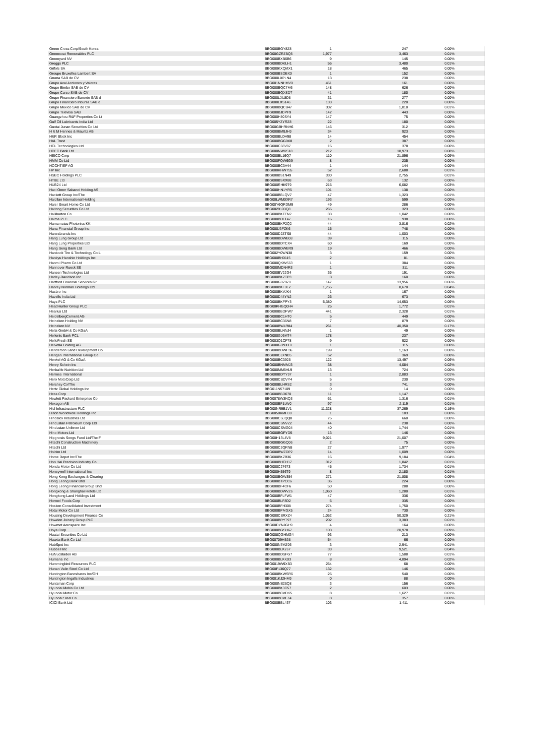| Green Cross Corp/South Korea | BBG000BGY8Z8 | 1 | 247 | 0.00% |
| Greencoat Renewables PLC | BBG00GZRZBQ5 | 1,977 | 3,463 | 0.01% |
| Greenyard NV | BBG000BXB6B6 | 9 | 145 | 0.00% |
| Greggs PLC | BBG000BDKLH1 | 56 | 3,480 | 0.01% |
| Grifols SA | BBG000KXQMX1 | 18 | 465 | 0.00% |
| Groupe Bruxelles Lambert SA | BBG000BSDBX0 | 1 | 152 | 0.00% |
| Gruma SAB de CV | BBG000LXPLN4 | 13 | 238 | 0.00% |
| Grupo Aval Acciones y Valores | BBG001NNHMV0 | 451 | 161 | 0.00% |
| Grupo Bimbo SAB de CV | BBG000BQC7M6 | 148 | 626 | 0.00% |
| Grupo Carso SAB de CV | BBG000BQXSD7 | 41 | 180 | 0.00% |
| Grupo Financiero Banorte SAB d | BBG000LXL8D8 | 31 | 277 | 0.00% |
| Grupo Financiero Inbursa SAB d | BBG000LXS146 | 133 | 220 | 0.00% |
| Grupo Mexico SAB de CV | BBG000BQCB47 | 302 | 1,810 | 0.01% |
| Grupo Televisa SAB | BBG000BJDPF9 | 142 | 443 | 0.00% |
| Guangzhou R&F Properties Co Lt | BBG000H80SY4 | 147 | 75 | 0.00% |
| Gulf Oil Lubricants India Ltd | BBG005YZYRZ8 | 22 | 180 | 0.00% |
| Guotai Junan Securities Co Ltd | BBG00GBHRNH6 | 146 | 312 | 0.00% |
| H & M Hennes & Mauritz AB | BBG000BM9JH9 | 34 | 923 | 0.00% |
| H&R Block Inc | BBG000BLDV98 | 14 | 454 | 0.00% |
| HAL Trust | BBG000BGG9X8 | 2 | 387 | 0.00% |
| HCL Technologies Ltd | BBG000C68V87 | 15 | 378 | 0.00% |
| HDFC Bank Ltd | BBG000NWKS18 | 212 | 18,973 | 0.08% |
| HEICO Corp | BBG000BL16Q7 | 110 | 21,896 | 0.09% |
| HMM Co Ltd | BBG000FQW6G9 | 8 | 235 | 0.00% |
| HOCHTIEF AG | BBG000BC3V44 | 1 | 144 | 0.00% |
| HP Inc | BBG000KHWT55 | 52 | 2,688 | 0.01% |
| HSBC Holdings PLC | BBG000BS1N49 | 330 | 2,755 | 0.01% |
| HT&E Ltd | BBG000BSXX88 | 63 | 132 | 0.00% |
| HUB24 Ltd | BBG000RHK9T9 | 215 | 6,082 | 0.03% |
| Haci Omer Sabanci Holding AS | BBG000HN1YR5 | 101 | 138 | 0.00% |
| Hackett Group Inc/The | BBG000BBLQV7 | 47 | 1,323 | 0.01% |
| Haidilao International Holding | BBG00LWM0XR7 | 193 | 599 | 0.00% |
| Haier Smart Home Co Ltd | BBG00Y6QRDM9 | 49 | 286 | 0.00% |
| Haitong Securities Co Ltd | BBG0029103Q8 | 265 | 323 | 0.00% |
| Halliburton Co | BBG000BKTFN2 | 33 | 1,042 | 0.00% |
| Halma PLC | BBG000BDLT47 | 16 | 938 | 0.00% |
| Hamamatsu Photonics KK | BBG000BKP2Q2 | 44 | 3,816 | 0.02% |
| Hana Financial Group Inc | BBG000J3FZK6 | 15 | 748 | 0.00% |
| Hanesbrands Inc | BBG000D2ZTS8 | 44 | 1,003 | 0.00% |
| Hang Lung Group Ltd | BBG000BDWB08 | 39 | 115 | 0.00% |
| Hang Lung Properties Ltd | BBG000BDTCX4 | 60 | 169 | 0.00% |
| Hang Seng Bank Ltd | BBG000BDWBR9 | 19 | 466 | 0.00% |
| Hankook Tire & Technology Co L | BBG002Y0WN38 | 3 | 159 | 0.00% |
| Hankyu Hanshin Holdings Inc | BBG000BH0115 | 2 | 81 | 0.00% |
| Hanmi Pharm Co Ltd | BBG000QKWS63 | 1 | 384 | 0.00% |
| Hannover Rueck SE | BBG000MDN4R3 | 1 | 311 | 0.00% |
| Hansen Technologies Ltd | BBG000BV22G4 | 36 | 191 | 0.00% |
| Harley-Davidson Inc | BBG000BKZTP3 | 3 | 160 | 0.00% |
| Hartford Financial Services Gr | BBG000G0Z878 | 147 | 13,956 | 0.06% |
| Harvey Norman Holdings Ltd | BBG000BKF0L2 | 1,755 | 8,670 | 0.04% |
| Hasbro Inc | BBG000BKVJK4 | 1 | 167 | 0.00% |
| Havells India Ltd | BBG000D44YN2 | 26 | 673 | 0.00% |
| Hays PLC | BBG000BKFPY3 | 5,380 | 14,653 | 0.06% |
| HeadHunter Group PLC | BBG00KHGQ0H4 | 25 | 1,772 | 0.01% |
| Healius Ltd | BBG000BBDPW7 | 441 | 2,328 | 0.01% |
| HeidelbergCement AG | BBG000BC1HT0 | 5 | 449 | 0.00% |
| Heineken Holding NV | BBG000BC36N8 | 7 | 879 | 0.00% |
| Heineken NV | BBG000BW4R84 | 261 | 40,350 | 0.17% |
| Hella GmbH & Co KGaA | BBG000BLNNJ4 | 1 | 49 | 0.00% |
| Hellenic Bank PCL | BBG000GJ6MT4 | 178 | 237 | 0.00% |
| HelloFresh SE | BBG003Q1CF78 | 9 | 922 | 0.00% |
| Helvetia Holding AG | BBG000GR9XT9 | 1 | 115 | 0.00% |
| Henderson Land Development Co | BBG000BDWF36 | 199 | 1,163 | 0.00% |
| Hengan International Group Co | BBG000CJXNB5 | 52 | 369 | 0.00% |
| Henkel AG & Co KGaA | BBG000BC3925 | 122 | 13,497 | 0.06% |
| Henry Schein Inc | BBG000BNMMJ3 | 38 | 4,084 | 0.02% |
| Herbalife Nutrition Ltd | BBG000MM5VL9 | 13 | 724 | 0.00% |
| Hermes International | BBG000BDYY97 | 1 | 2,883 | 0.01% |
| Hero MotoCorp Ltd | BBG000CSDVY4 | 5 | 230 | 0.00% |
| Hershey Co/The | BBG000BLHRS2 | 3 | 741 | 0.00% |
| Hertz Global Holdings Inc | BBG011N57109 | 0 | 14 | 0.00% |
| Hess Corp | BBG000BBD070 | 11 | 1,147 | 0.00% |
| Hewlett Packard Enterprise Co | BBG0078W3NQ3 | 61 | 1,316 | 0.01% |
| Hexagon AB | BBG000BF1LW0 | 97 | 2,119 | 0.01% |
| Hicl Infrastructure PLC | BBG00NR9B1V1 | 11,328 | 37,269 | 0.16% |
| Hilton Worldwide Holdings Inc | BBG0058KMH30 | 1 | 183 | 0.00% |
| Hindalco Industries Ltd | BBG000CSJQQ8 | 75 | 660 | 0.00% |
| Hindustan Petroleum Corp Ltd | BBG000CSNVZ2 | 44 | 238 | 0.00% |
| Hindustan Unilever Ltd | BBG000CSMG04 | 40 | 1,744 | 0.01% |
| Hino Motors Ltd | BBG000BGPYD5 | 13 | 146 | 0.00% |
| Hipgnosis Songs Fund Ltd/The F | BBG00H13L4V8 | 9,021 | 21,007 | 0.09% |
| Hitachi Construction Machinery | BBG000BGGQ06 | 2 | 75 | 0.00% |
| Hitachi Ltd | BBG000C2QRN8 | 27 | 1,977 | 0.01% |
| Holcim Ltd | BBG000BWZDP2 | 14 | 1,009 | 0.00% |
| Home Depot Inc/The | BBG000BKZB36 | 16 | 9,184 | 0.04% |
| Hon Hai Precision Industry Co | BBG000BHCH17 | 312 | 1,842 | 0.01% |
| Honda Motor Co Ltd | BBG000C27673 | 45 | 1,734 | 0.01% |
| Honeywell International Inc | BBG000H556T9 | 8 | 2,180 | 0.01% |
| Hong Kong Exchanges & Clearing | BBG000BGW354 | 271 | 21,808 | 0.09% |
| Hong Leong Bank Bhd | BBG000BTPCC6 | 36 | 224 | 0.00% |
| Hong Leong Financial Group Bhd | BBG000BF4CF6 | 50 | 288 | 0.00% |
| Hongkong & Shanghai Hotels Ltd | BBG000BDWVZ6 | 1,060 | 1,280 | 0.01% |
| Hongkong Land Holdings Ltd | BBG000BFLFW1 | 47 | 336 | 0.00% |
| Hormel Foods Corp | BBG000BLF8D2 | 5 | 335 | 0.00% |
| Hosken Consolidated Investment | BBG000BFH308 | 274 | 1,750 | 0.01% |
| Hotai Motor Co Ltd | BBG000BPMGX5 | 24 | 730 | 0.00% |
| Housing Development Finance Co | BBG000CSRXZ4 | 1,052 | 50,329 | 0.21% |
| Howden Joinery Group PLC | BBG000BRYT97 | 202 | 3,383 | 0.01% |
| Howmet Aerospace Inc | BBG00DYNJGH9 | 4 | 164 | 0.00% |
| Hoya Corp | BBG000BGSH67 | 103 | 20,978 | 0.09% |
| Huatai Securities Co Ltd | BBG008QGHMG4 | 93 | 213 | 0.00% |
| Huaxia Bank Co Ltd | BBG00709HB38 | 54 | 66 | 0.00% |
| HubSpot Inc | BBG000N7MZ06 | 3 | 2,941 | 0.01% |
| Hubbell Inc | BBG000BLK267 | 33 | 9,521 | 0.04% |
| Hufvudstaden AB | BBG000BDSFG7 | 77 | 1,588 | 0.01% |
| Humana Inc | BBG000BLKK03 | 8 | 4,894 | 0.02% |
| Hummingbird Resources PLC | BBG0019W9XB3 | 254 | 68 | 0.00% |
| Hunan Valin Steel Co Ltd | BBG00F136Q77 | 132 | 146 | 0.00% |
| Huntington Bancshares Inc/OH | BBG000BKWSR6 | 25 | 540 | 0.00% |
| Huntington Ingalls Industries | BBG001KJ2HM9 | 0 | 88 | 0.00% |
| Huntsman Corp | BBG000NS26Q8 | 3 | 156 | 0.00% |
| Hyundai Mobis Co Ltd | BBG000BK3C57 | 2 | 603 | 0.00% |
| Hyundai Motor Co | BBG000BCVDK5 | 8 | 1,627 | 0.01% |
| Hyundai Steel Co | BBG000BCVFZ4 | 8 | 357 | 0.00% |
| ICICI Bank Ltd | BBG000BBL437 | 103 | 1,411 | 0.01% |